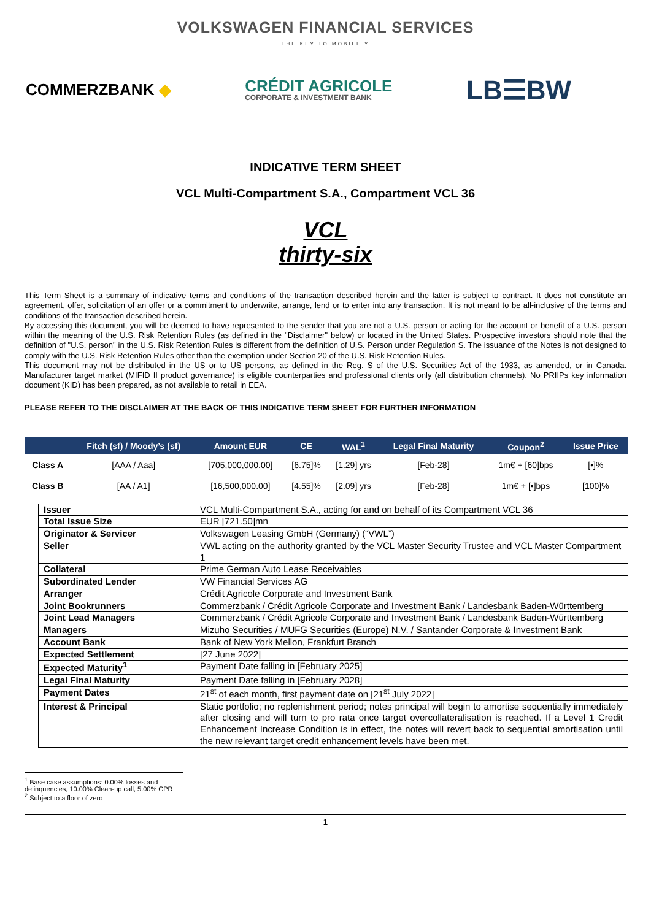VOLKSWAGEN FINANCIAL SERVICES
THE KEY TO MOBILITY
COMMERZBANK ◆
CRÉDIT AGRICOLE
CORPORATE & INVESTMENT BANK
LB☰BW
INDICATIVE TERM SHEET
VCL Multi-Compartment S.A., Compartment VCL 36
VCL
thirty-six
This Term Sheet is a summary of indicative terms and conditions of the transaction described herein and the latter is subject to contract. It does not constitute an agreement, offer, solicitation of an offer or a commitment to underwrite, arrange, lend or to enter into any transaction. It is not meant to be all-inclusive of the terms and conditions of the transaction described herein.
By accessing this document, you will be deemed to have represented to the sender that you are not a U.S. person or acting for the account or benefit of a U.S. person within the meaning of the U.S. Risk Retention Rules (as defined in the "Disclaimer" below) or located in the United States. Prospective investors should note that the definition of "U.S. person" in the U.S. Risk Retention Rules is different from the definition of U.S. Person under Regulation S. The issuance of the Notes is not designed to comply with the U.S. Risk Retention Rules other than the exemption under Section 20 of the U.S. Risk Retention Rules.
This document may not be distributed in the US or to US persons, as defined in the Reg. S of the U.S. Securities Act of the 1933, as amended, or in Canada. Manufacturer target market (MIFID II product governance) is eligible counterparties and professional clients only (all distribution channels). No PRIIPs key information document (KID) has been prepared, as not available to retail in EEA.
PLEASE REFER TO THE DISCLAIMER AT THE BACK OF THIS INDICATIVE TERM SHEET FOR FURTHER INFORMATION
| | Fitch (sf) / Moody’s (sf) | Amount EUR | CE | WAL<sup>1</sup> | Legal Final Maturity | Coupon<sup>2</sup> | Issue Price |
| --- | --- | --- | --- | --- | --- | --- | --- |
| Class A | [AAA / Aaa] | [705,000,000.00] | [6.75]% | [1.29] yrs | [Feb-28] | 1m€ + [60]bps | [•]% |
| Class B | [AA / A1] | [16,500,000.00] | [4.55]% | [2.09] yrs | [Feb-28] | 1m€ + [•]bps | [100]% |
| Issuer | VCL Multi-Compartment S.A., acting for and on behalf of its Compartment VCL 36 |
| Total Issue Size | EUR [721.50]mn |
| Originator & Servicer | Volkswagen Leasing GmbH (Germany) (“VWL”) |
| Seller | VWL acting on the authority granted by the VCL Master Security Trustee and VCL Master Compartment 1 |
| Collateral | Prime German Auto Lease Receivables |
| Subordinated Lender | VW Financial Services AG |
| Arranger | Crédit Agricole Corporate and Investment Bank |
| Joint Bookrunners | Commerzbank / Crédit Agricole Corporate and Investment Bank / Landesbank Baden-Württemberg |
| Joint Lead Managers | Commerzbank / Crédit Agricole Corporate and Investment Bank / Landesbank Baden-Württemberg |
| Managers | Mizuho Securities / MUFG Securities (Europe) N.V. / Santander Corporate & Investment Bank |
| Account Bank | Bank of New York Mellon, Frankfurt Branch |
| Expected Settlement | [27 June 2022] |
| Expected Maturity<sup>1</sup> | Payment Date falling in [February 2025] |
| Legal Final Maturity | Payment Date falling in [February 2028] |
| Payment Dates | 21<sup>st</sup> of each month, first payment date on [21<sup>st</sup> July 2022] |
| Interest & Principal | Static portfolio; no replenishment period; notes principal will begin to amortise sequentially immediately after closing and will turn to pro rata once target overcollateralisation is reached. If a Level 1 Credit Enhancement Increase Condition is in effect, the notes will revert back to sequential amortisation until the new relevant target credit enhancement levels have been met. |
<sup>1</sup> Base case assumptions: 0.00% losses and delinquencies, 10.00% Clean-up call, 5.00% CPR
<sup>2</sup> Subject to a floor of zero
1